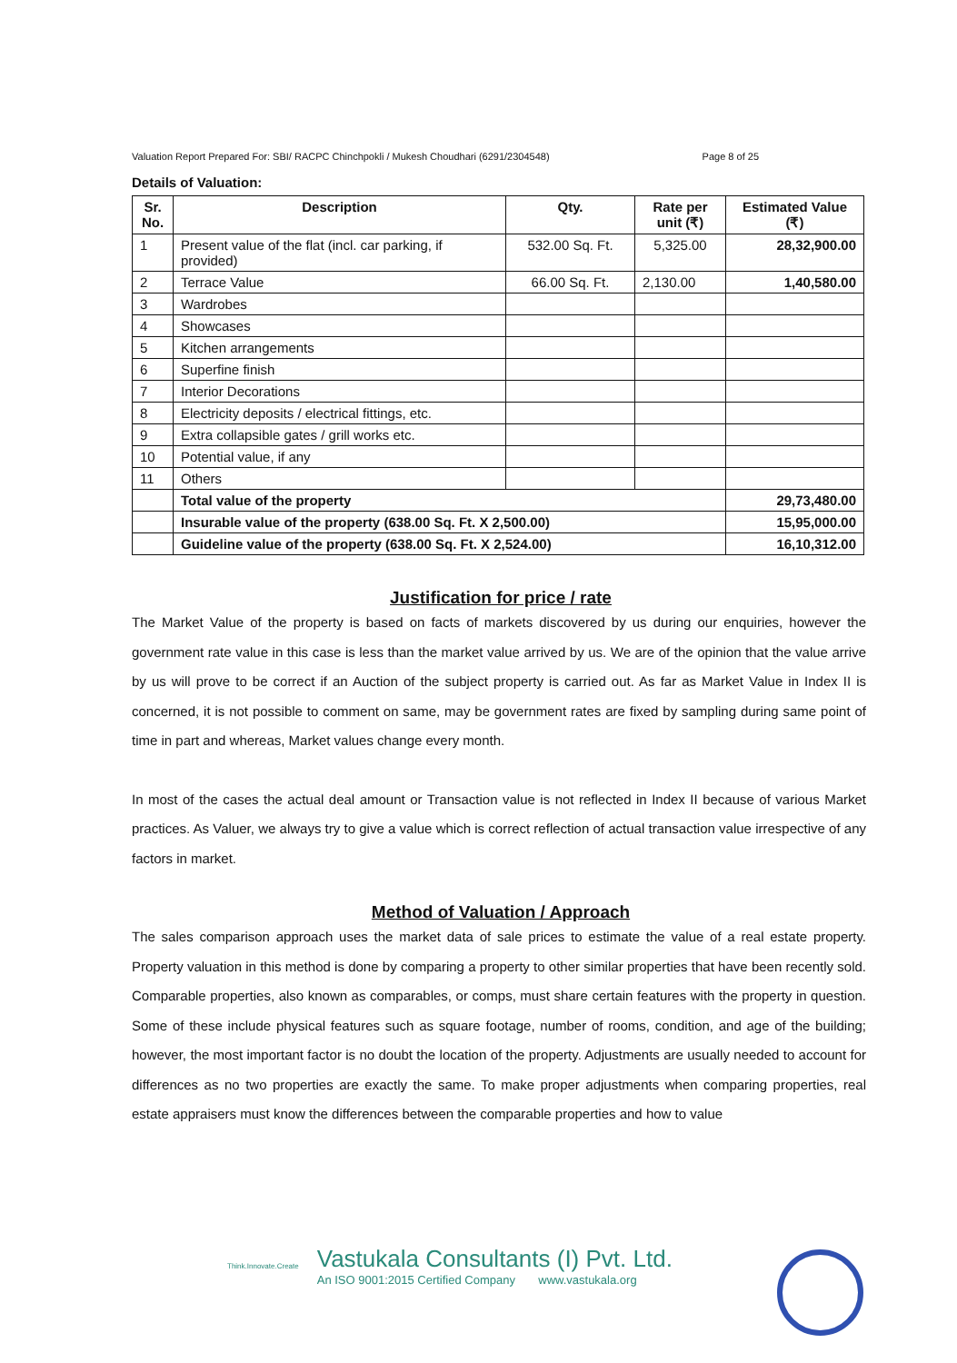Valuation Report Prepared For: SBI/ RACPC Chinchpokli / Mukesh Choudhari (6291/2304548) Page 8 of 25
Details of Valuation:
| Sr. No. | Description | Qty. | Rate per unit (₹) | Estimated Value (₹) |
| --- | --- | --- | --- | --- |
| 1 | Present value of the flat (incl. car parking, if provided) | 532.00 Sq. Ft. | 5,325.00 | 28,32,900.00 |
| 2 | Terrace Value | 66.00 Sq. Ft. | 2,130.00 | 1,40,580.00 |
| 3 | Wardrobes | | | |
| 4 | Showcases | | | |
| 5 | Kitchen arrangements | | | |
| 6 | Superfine finish | | | |
| 7 | Interior Decorations | | | |
| 8 | Electricity deposits / electrical fittings, etc. | | | |
| 9 | Extra collapsible gates / grill works etc. | | | |
| 10 | Potential value, if any | | | |
| 11 | Others | | | |
| | Total value of the property | | | 29,73,480.00 |
| | Insurable value of the property (638.00 Sq. Ft. X 2,500.00) | | | 15,95,000.00 |
| | Guideline value of the property (638.00 Sq. Ft. X 2,524.00) | | | 16,10,312.00 |
Justification for price / rate
The Market Value of the property is based on facts of markets discovered by us during our enquiries, however the government rate value in this case is less than the market value arrived by us. We are of the opinion that the value arrive by us will prove to be correct if an Auction of the subject property is carried out. As far as Market Value in Index II is concerned, it is not possible to comment on same, may be government rates are fixed by sampling during same point of time in part and whereas, Market values change every month.
In most of the cases the actual deal amount or Transaction value is not reflected in Index II because of various Market practices. As Valuer, we always try to give a value which is correct reflection of actual transaction value irrespective of any factors in market.
Method of Valuation / Approach
The sales comparison approach uses the market data of sale prices to estimate the value of a real estate property. Property valuation in this method is done by comparing a property to other similar properties that have been recently sold. Comparable properties, also known as comparables, or comps, must share certain features with the property in question. Some of these include physical features such as square footage, number of rooms, condition, and age of the building; however, the most important factor is no doubt the location of the property. Adjustments are usually needed to account for differences as no two properties are exactly the same. To make proper adjustments when comparing properties, real estate appraisers must know the differences between the comparable properties and how to value
Think.Innovate.Create
Vastukala Consultants (I) Pvt. Ltd.
An ISO 9001:2015 Certified Company www.vastukala.org